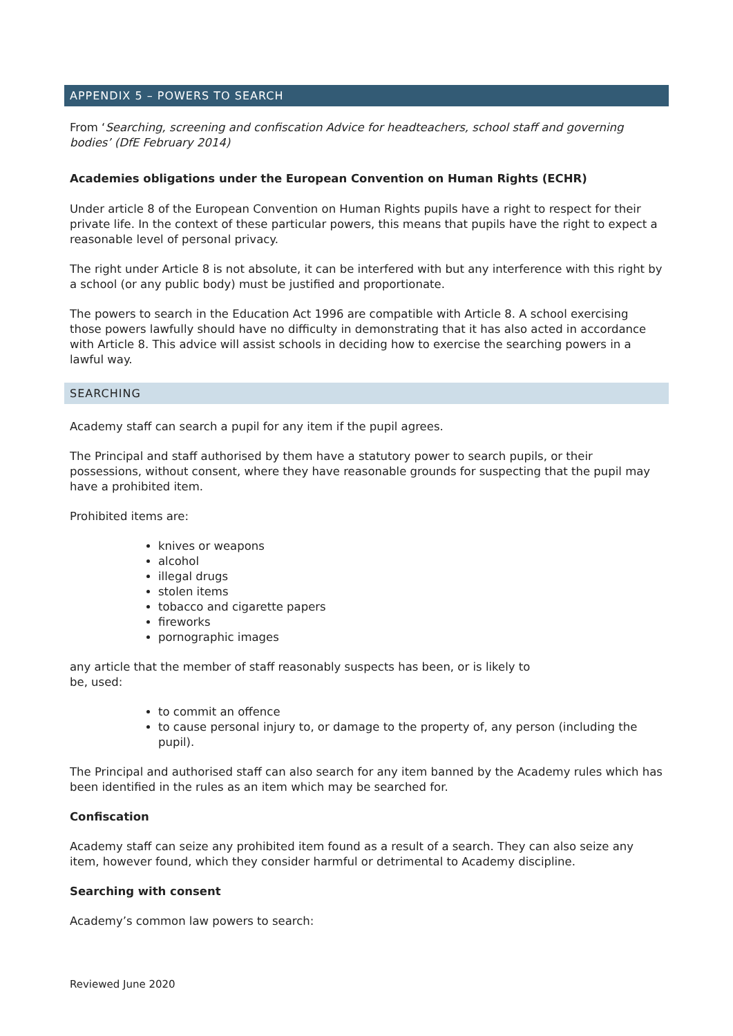APPENDIX 5 – POWERS TO SEARCH
From ‘Searching, screening and confiscation Advice for headteachers, school staff and governing bodies’ (DfE February 2014)
Academies obligations under the European Convention on Human Rights (ECHR)
Under article 8 of the European Convention on Human Rights pupils have a right to respect for their private life. In the context of these particular powers, this means that pupils have the right to expect a reasonable level of personal privacy.
The right under Article 8 is not absolute, it can be interfered with but any interference with this right by a school (or any public body) must be justified and proportionate.
The powers to search in the Education Act 1996 are compatible with Article 8. A school exercising those powers lawfully should have no difficulty in demonstrating that it has also acted in accordance with Article 8. This advice will assist schools in deciding how to exercise the searching powers in a lawful way.
SEARCHING
Academy staff can search a pupil for any item if the pupil agrees.
The Principal and staff authorised by them have a statutory power to search pupils, or their possessions, without consent, where they have reasonable grounds for suspecting that the pupil may have a prohibited item.
Prohibited items are:
knives or weapons
alcohol
illegal drugs
stolen items
tobacco and cigarette papers
fireworks
pornographic images
any article that the member of staff reasonably suspects has been, or is likely to
be, used:
to commit an offence
to cause personal injury to, or damage to the property of, any person (including the pupil).
The Principal and authorised staff can also search for any item banned by the Academy rules which has been identified in the rules as an item which may be searched for.
Confiscation
Academy staff can seize any prohibited item found as a result of a search. They can also seize any item, however found, which they consider harmful or detrimental to Academy discipline.
Searching with consent
Academy’s common law powers to search:
Reviewed June 2020